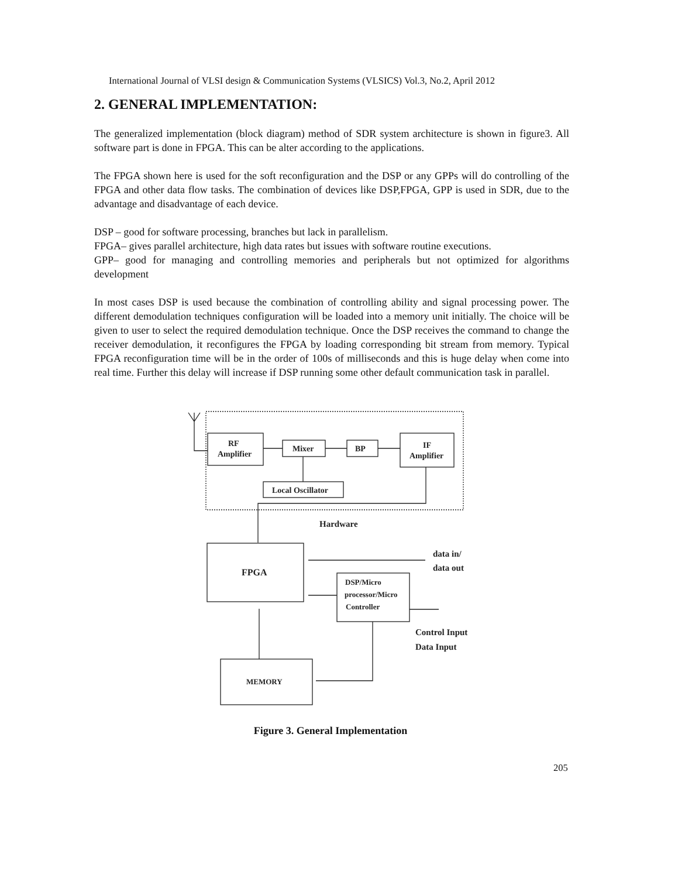International Journal of VLSI design & Communication Systems (VLSICS) Vol.3, No.2, April 2012
2. GENERAL IMPLEMENTATION:
The generalized implementation (block diagram) method of SDR system architecture is shown in figure3. All software part is done in FPGA. This can be alter according to the applications.
The FPGA shown here is used for the soft reconfiguration and the DSP or any GPPs will do controlling of the FPGA and other data flow tasks. The combination of devices like DSP,FPGA, GPP is used in SDR, due to the advantage and disadvantage of each device.
DSP – good for software processing, branches but lack in parallelism.
FPGA– gives parallel architecture, high data rates but issues with software routine executions.
GPP– good for managing and controlling memories and peripherals but not optimized for algorithms development
In most cases DSP is used because the combination of controlling ability and signal processing power. The different demodulation techniques configuration will be loaded into a memory unit initially. The choice will be given to user to select the required demodulation technique. Once the DSP receives the command to change the receiver demodulation, it reconfigures the FPGA by loading corresponding bit stream from memory. Typical FPGA reconfiguration time will be in the order of 100s of milliseconds and this is huge delay when come into real time. Further this delay will increase if DSP running some other default communication task in parallel.
RF
Amplifier
Mixer
BP
IF
Amplifier
Local Oscillator
Hardware
FPGA
data in/
data out
DSP/Micro
processor/Micro
Controller
Control Input
Data Input
MEMORY
Figure 3. General Implementation
205